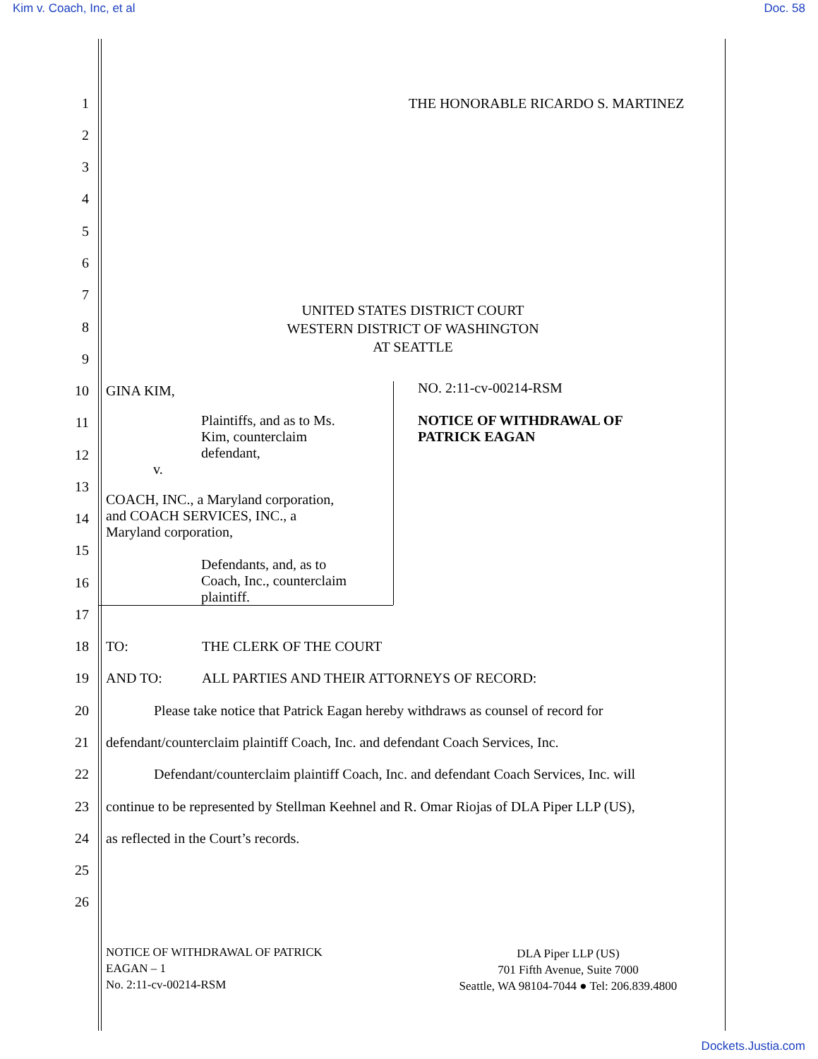Kim v. Coach, Inc, et al Doc. 58
1 THE HONORABLE RICARDO S. MARTINEZ
2
3
4
5
6
7
UNITED STATES DISTRICT COURT
WESTERN DISTRICT OF WASHINGTON
AT SEATTLE
8
9
10 GINA KIM,
Plaintiffs, and as to Ms.
Kim, counterclaim
defendant,
v.
COACH, INC., a Maryland corporation,
and COACH SERVICES, INC., a
Maryland corporation,
Defendants, and, as to
Coach, Inc., counterclaim
plaintiff.
NO. 2:11-cv-00214-RSM
NOTICE OF WITHDRAWAL OF
PATRICK EAGAN
11
12
13
14
15
16
17
18 TO: THE CLERK OF THE COURT
19 AND TO: ALL PARTIES AND THEIR ATTORNEYS OF RECORD:
20 Please take notice that Patrick Eagan hereby withdraws as counsel of record for
21 defendant/counterclaim plaintiff Coach, Inc. and defendant Coach Services, Inc.
22 Defendant/counterclaim plaintiff Coach, Inc. and defendant Coach Services, Inc. will
23 continue to be represented by Stellman Keehnel and R. Omar Riojas of DLA Piper LLP (US),
24 as reflected in the Court’s records.
25
26
NOTICE OF WITHDRAWAL OF PATRICK
EAGAN – 1
No. 2:11-cv-00214-RSM
DLA Piper LLP (US)
701 Fifth Avenue, Suite 7000
Seattle, WA 98104-7044 ● Tel: 206.839.4800
Dockets.Justia.com